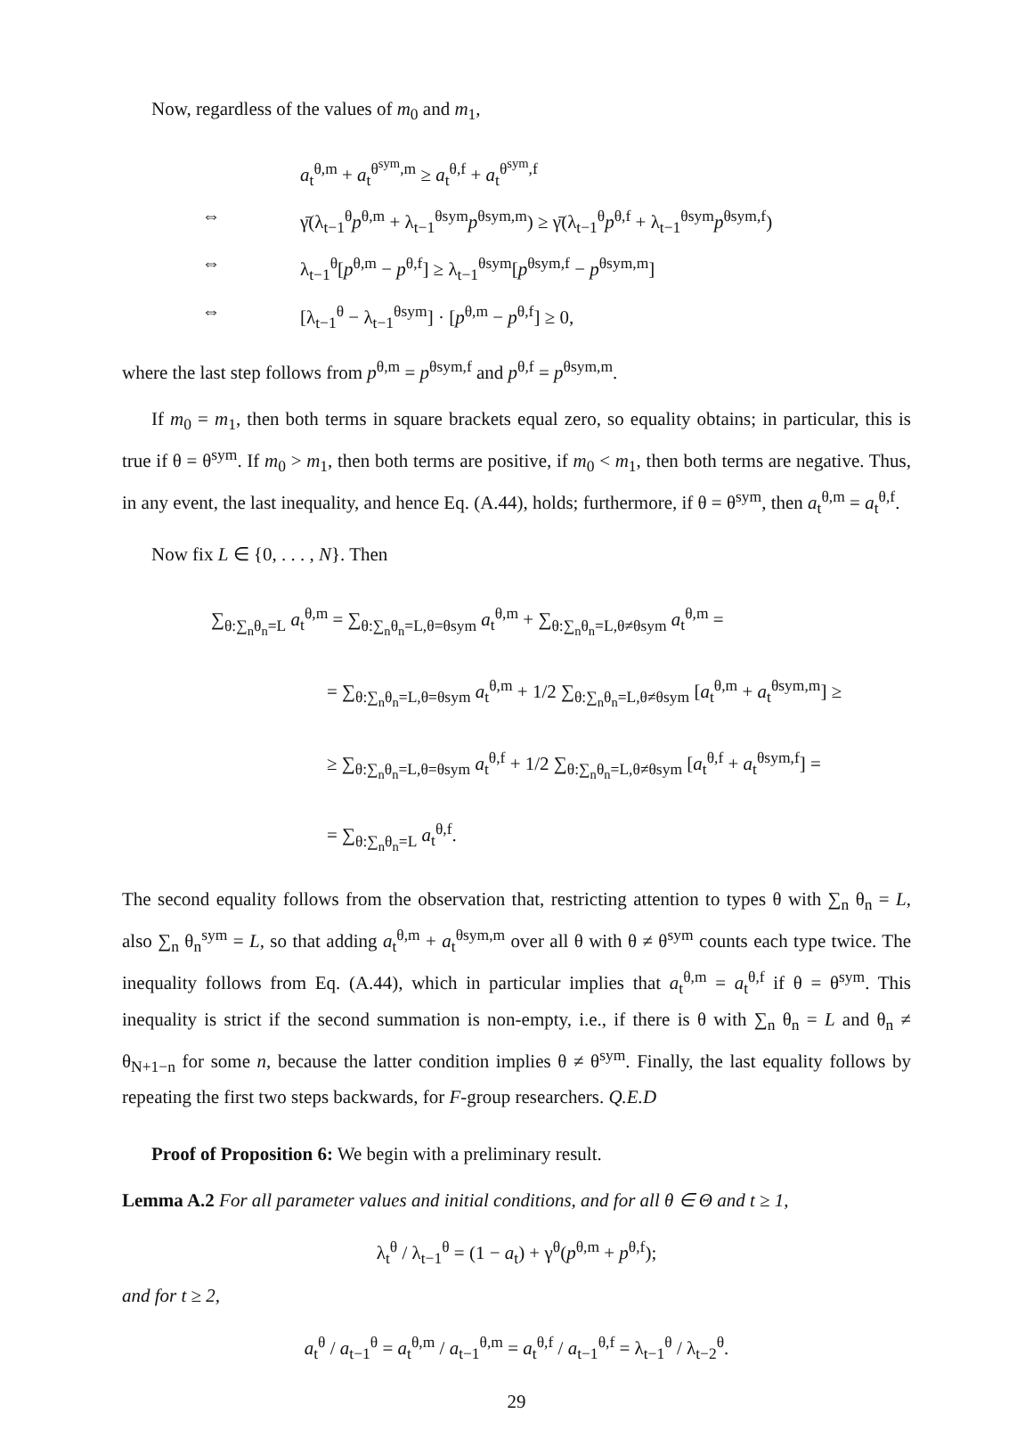Now, regardless of the values of m<sub>0</sub> and m<sub>1</sub>,
a<sub>t</sub><sup>θ,m</sup> + a<sub>t</sub><sup>θ<sup>sym</sup>,m</sup> ≥ a<sub>t</sub><sup>θ,f</sup> + a<sub>t</sub><sup>θ<sup>sym</sup>,f</sup>
⇔ γ̄(λ<sub>t−1</sub><sup>θ</sup>p<sup>θ,m</sup> + λ<sub>t−1</sub><sup>θsym</sup>p<sup>θsym,m</sup>) ≥ γ̄(λ<sub>t−1</sub><sup>θ</sup>p<sup>θ,f</sup> + λ<sub>t−1</sub><sup>θsym</sup>p<sup>θsym,f</sup>)
⇔ λ<sub>t−1</sub><sup>θ</sup>[p<sup>θ,m</sup> − p<sup>θ,f</sup>] ≥ λ<sub>t−1</sub><sup>θsym</sup>[p<sup>θsym,f</sup> − p<sup>θsym,m</sup>]
⇔ [λ<sub>t−1</sub><sup>θ</sup> − λ<sub>t−1</sub><sup>θsym</sup>] · [p<sup>θ,m</sup> − p<sup>θ,f</sup>] ≥ 0,
where the last step follows from p<sup>θ,m</sup> = p<sup>θsym,f</sup> and p<sup>θ,f</sup> = p<sup>θsym,m</sup>.
If m<sub>0</sub> = m<sub>1</sub>, then both terms in square brackets equal zero, so equality obtains; in particular, this is true if θ = θ<sup>sym</sup>. If m<sub>0</sub> > m<sub>1</sub>, then both terms are positive, if m<sub>0</sub> < m<sub>1</sub>, then both terms are negative. Thus, in any event, the last inequality, and hence Eq. (A.44), holds; furthermore, if θ = θ<sup>sym</sup>, then a<sub>t</sub><sup>θ,m</sup> = a<sub>t</sub><sup>θ,f</sup>.
Now fix L ∈ {0, . . . , N}. Then
∑<sub>θ:∑<sub>n</sub>θ<sub>n</sub>=L</sub> a<sub>t</sub><sup>θ,m</sup> = ∑<sub>θ:∑<sub>n</sub>θ<sub>n</sub>=L,θ=θsym</sub> a<sub>t</sub><sup>θ,m</sup> + ∑<sub>θ:∑<sub>n</sub>θ<sub>n</sub>=L,θ≠θsym</sub> a<sub>t</sub><sup>θ,m</sup> =
= ∑<sub>θ:∑<sub>n</sub>θ<sub>n</sub>=L,θ=θsym</sub> a<sub>t</sub><sup>θ,m</sup> + 1/2 ∑<sub>θ:∑<sub>n</sub>θ<sub>n</sub>=L,θ≠θsym</sub> [a<sub>t</sub><sup>θ,m</sup> + a<sub>t</sub><sup>θsym,m</sup>] ≥
≥ ∑<sub>θ:∑<sub>n</sub>θ<sub>n</sub>=L,θ=θsym</sub> a<sub>t</sub><sup>θ,f</sup> + 1/2 ∑<sub>θ:∑<sub>n</sub>θ<sub>n</sub>=L,θ≠θsym</sub> [a<sub>t</sub><sup>θ,f</sup> + a<sub>t</sub><sup>θsym,f</sup>] =
= ∑<sub>θ:∑<sub>n</sub>θ<sub>n</sub>=L</sub> a<sub>t</sub><sup>θ,f</sup>.
The second equality follows from the observation that, restricting attention to types θ with ∑<sub>n</sub> θ<sub>n</sub> = L, also ∑<sub>n</sub> θ<sub>n</sub><sup>sym</sup> = L, so that adding a<sub>t</sub><sup>θ,m</sup> + a<sub>t</sub><sup>θsym,m</sup> over all θ with θ ≠ θ<sup>sym</sup> counts each type twice. The inequality follows from Eq. (A.44), which in particular implies that a<sub>t</sub><sup>θ,m</sup> = a<sub>t</sub><sup>θ,f</sup> if θ = θ<sup>sym</sup>. This inequality is strict if the second summation is non-empty, i.e., if there is θ with ∑<sub>n</sub> θ<sub>n</sub> = L and θ<sub>n</sub> ≠ θ<sub>N+1−n</sub> for some n, because the latter condition implies θ ≠ θ<sup>sym</sup>. Finally, the last equality follows by repeating the first two steps backwards, for F-group researchers. Q.E.D
Proof of Proposition 6: We begin with a preliminary result.
Lemma A.2 For all parameter values and initial conditions, and for all θ ∈ Θ and t ≥ 1,
λ<sub>t</sub><sup>θ</sup> / λ<sub>t−1</sub><sup>θ</sup> = (1 − a<sub>t</sub>) + γ<sup>θ</sup>(p<sup>θ,m</sup> + p<sup>θ,f</sup>);
and for t ≥ 2,
a<sub>t</sub><sup>θ</sup> / a<sub>t−1</sub><sup>θ</sup> = a<sub>t</sub><sup>θ,m</sup> / a<sub>t−1</sub><sup>θ,m</sup> = a<sub>t</sub><sup>θ,f</sup> / a<sub>t−1</sub><sup>θ,f</sup> = λ<sub>t−1</sub><sup>θ</sup> / λ<sub>t−2</sub><sup>θ</sup>.
29